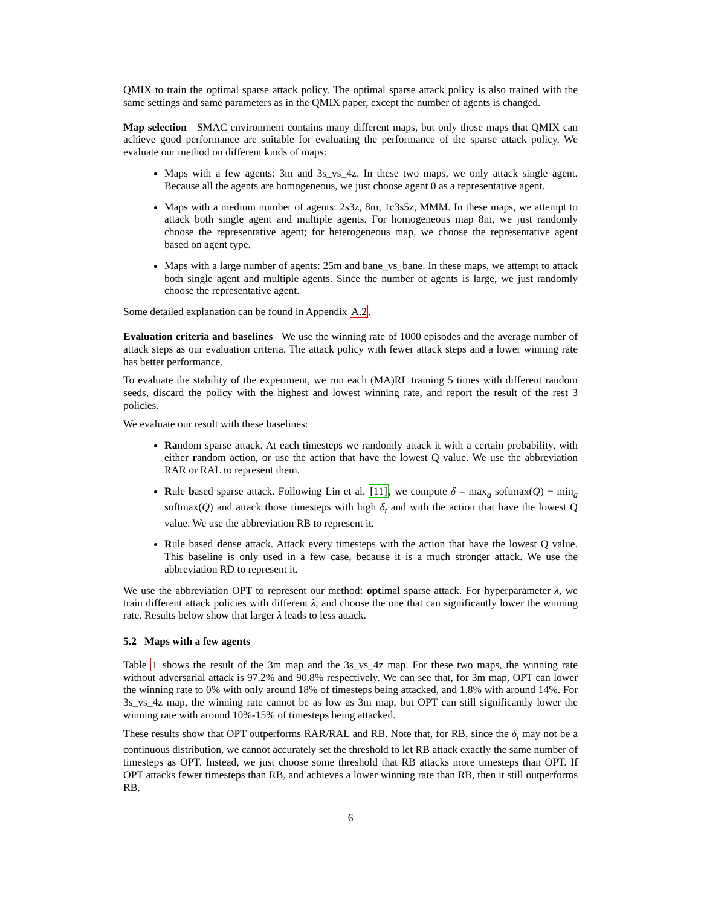QMIX to train the optimal sparse attack policy. The optimal sparse attack policy is also trained with the same settings and same parameters as in the QMIX paper, except the number of agents is changed.
Map selection SMAC environment contains many different maps, but only those maps that QMIX can achieve good performance are suitable for evaluating the performance of the sparse attack policy. We evaluate our method on different kinds of maps:
Maps with a few agents: 3m and 3s_vs_4z. In these two maps, we only attack single agent. Because all the agents are homogeneous, we just choose agent 0 as a representative agent.
Maps with a medium number of agents: 2s3z, 8m, 1c3s5z, MMM. In these maps, we attempt to attack both single agent and multiple agents. For homogeneous map 8m, we just randomly choose the representative agent; for heterogeneous map, we choose the representative agent based on agent type.
Maps with a large number of agents: 25m and bane_vs_bane. In these maps, we attempt to attack both single agent and multiple agents. Since the number of agents is large, we just randomly choose the representative agent.
Some detailed explanation can be found in Appendix A.2.
Evaluation criteria and baselines We use the winning rate of 1000 episodes and the average number of attack steps as our evaluation criteria. The attack policy with fewer attack steps and a lower winning rate has better performance.
To evaluate the stability of the experiment, we run each (MA)RL training 5 times with different random seeds, discard the policy with the highest and lowest winning rate, and report the result of the rest 3 policies.
We evaluate our result with these baselines:
Random sparse attack. At each timesteps we randomly attack it with a certain probability, with either random action, or use the action that have the lowest Q value. We use the abbreviation RAR or RAL to represent them.
Rule based sparse attack. Following Lin et al. [11], we compute δ = max<sub>a</sub> softmax(Q) − min<sub>a</sub> softmax(Q) and attack those timesteps with high δ<sub>t</sub> and with the action that have the lowest Q value. We use the abbreviation RB to represent it.
Rule based dense attack. Attack every timesteps with the action that have the lowest Q value. This baseline is only used in a few case, because it is a much stronger attack. We use the abbreviation RD to represent it.
We use the abbreviation OPT to represent our method: optimal sparse attack. For hyperparameter λ, we train different attack policies with different λ, and choose the one that can significantly lower the winning rate. Results below show that larger λ leads to less attack.
5.2 Maps with a few agents
Table 1 shows the result of the 3m map and the 3s_vs_4z map. For these two maps, the winning rate without adversarial attack is 97.2% and 90.8% respectively. We can see that, for 3m map, OPT can lower the winning rate to 0% with only around 18% of timesteps being attacked, and 1.8% with around 14%. For 3s_vs_4z map, the winning rate cannot be as low as 3m map, but OPT can still significantly lower the winning rate with around 10%-15% of timesteps being attacked.
These results show that OPT outperforms RAR/RAL and RB. Note that, for RB, since the δ<sub>t</sub> may not be a continuous distribution, we cannot accurately set the threshold to let RB attack exactly the same number of timesteps as OPT. Instead, we just choose some threshold that RB attacks more timesteps than OPT. If OPT attacks fewer timesteps than RB, and achieves a lower winning rate than RB, then it still outperforms RB.
6